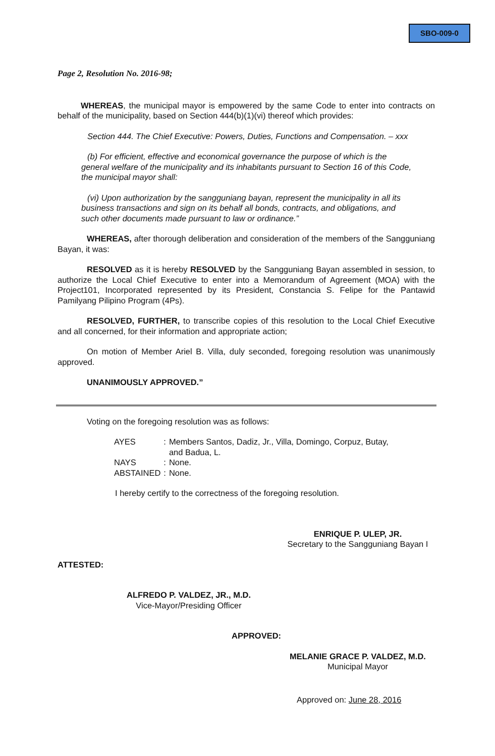SBO-009-0
Page 2, Resolution No. 2016-98;
WHEREAS, the municipal mayor is empowered by the same Code to enter into contracts on behalf of the municipality, based on Section 444(b)(1)(vi) thereof which provides:
Section 444. The Chief Executive: Powers, Duties, Functions and Compensation. – xxx
(b) For efficient, effective and economical governance the purpose of which is the general welfare of the municipality and its inhabitants pursuant to Section 16 of this Code, the municipal mayor shall:
(vi) Upon authorization by the sangguniang bayan, represent the municipality in all its business transactions and sign on its behalf all bonds, contracts, and obligations, and such other documents made pursuant to law or ordinance.”
WHEREAS, after thorough deliberation and consideration of the members of the Sangguniang Bayan, it was:
RESOLVED as it is hereby RESOLVED by the Sangguniang Bayan assembled in session, to authorize the Local Chief Executive to enter into a Memorandum of Agreement (MOA) with the Project101, Incorporated represented by its President, Constancia S. Felipe for the Pantawid Pamilyang Pilipino Program (4Ps).
RESOLVED, FURTHER, to transcribe copies of this resolution to the Local Chief Executive and all concerned, for their information and appropriate action;
On motion of Member Ariel B. Villa, duly seconded, foregoing resolution was unanimously approved.
UNANIMOUSLY APPROVED.”
Voting on the foregoing resolution was as follows:
| AYES | : | Members Santos, Dadiz, Jr., Villa, Domingo, Corpuz, Butay, and Badua, L. |
| NAYS | : | None. |
| ABSTAINED | : | None. |
I hereby certify to the correctness of the foregoing resolution.
ENRIQUE P. ULEP, JR.
Secretary to the Sangguniang Bayan I
ATTESTED:
ALFREDO P. VALDEZ, JR., M.D.
Vice-Mayor/Presiding Officer
APPROVED:
MELANIE GRACE P. VALDEZ, M.D.
Municipal Mayor
Approved on: June 28, 2016